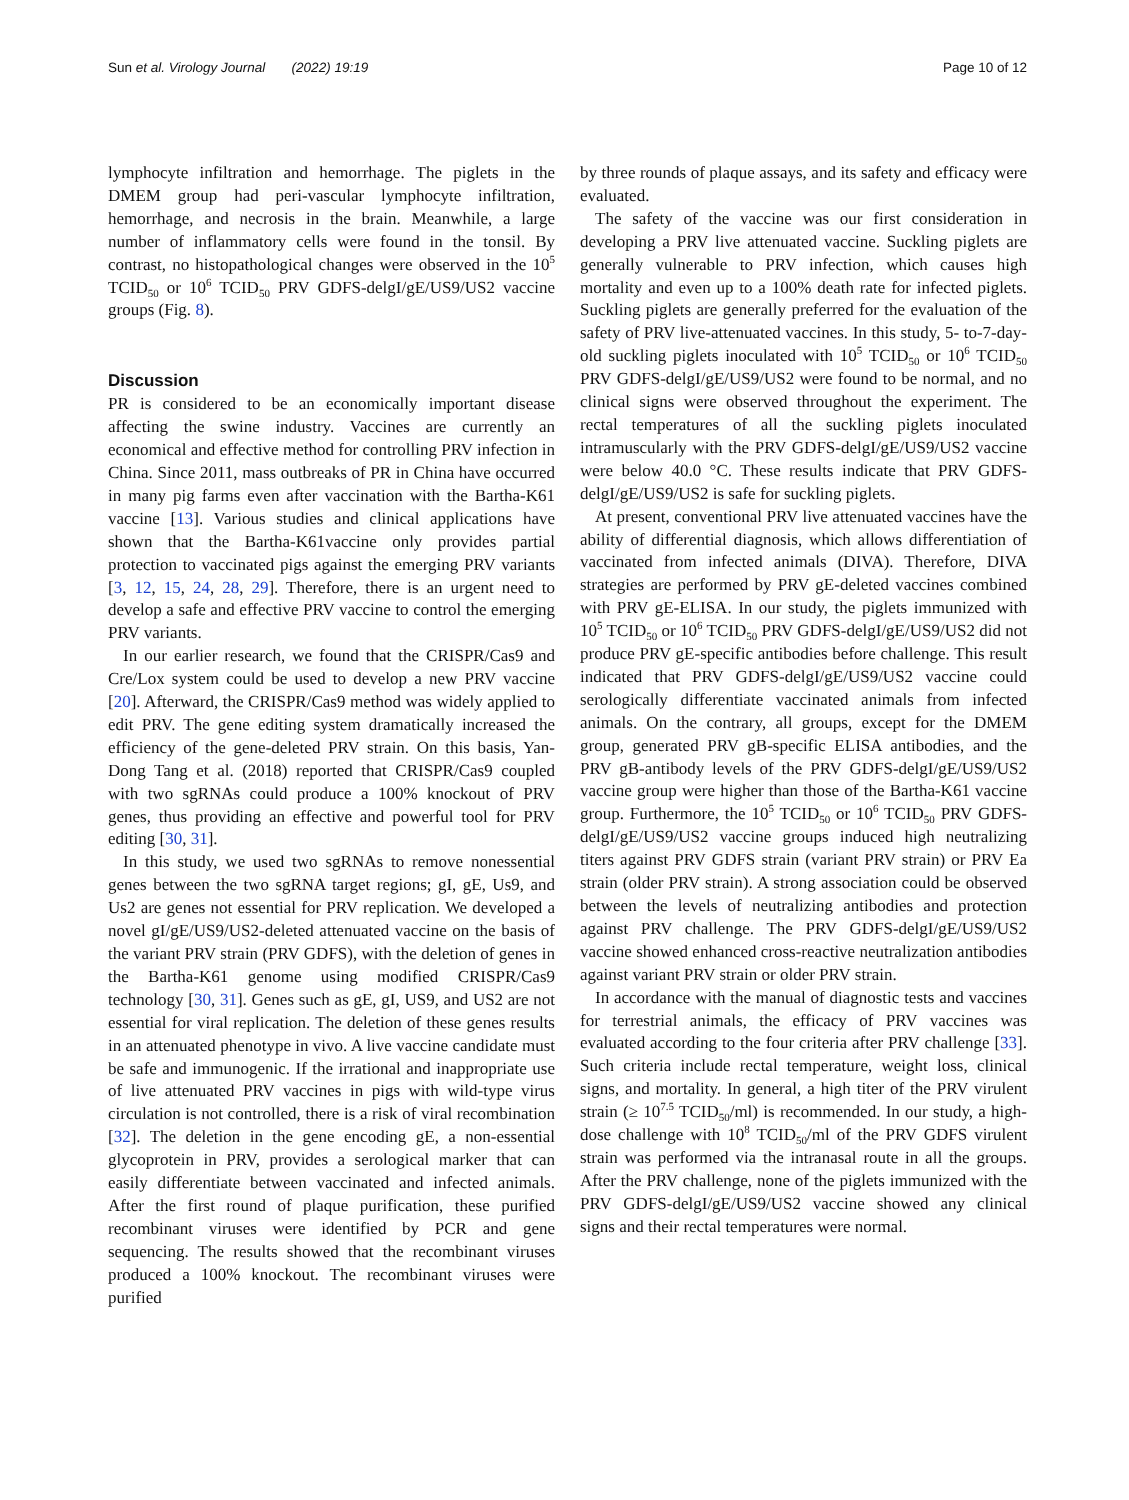Sun et al. Virology Journal (2022) 19:19 Page 10 of 12
lymphocyte infiltration and hemorrhage. The piglets in the DMEM group had peri-vascular lymphocyte infiltration, hemorrhage, and necrosis in the brain. Meanwhile, a large number of inflammatory cells were found in the tonsil. By contrast, no histopathological changes were observed in the 10<sup>5</sup> TCID<sub>50</sub> or 10<sup>6</sup> TCID<sub>50</sub> PRV GDFS-delgI/gE/US9/US2 vaccine groups (Fig. 8).
Discussion
PR is considered to be an economically important disease affecting the swine industry. Vaccines are currently an economical and effective method for controlling PRV infection in China. Since 2011, mass outbreaks of PR in China have occurred in many pig farms even after vaccination with the Bartha-K61 vaccine [13]. Various studies and clinical applications have shown that the Bartha-K61vaccine only provides partial protection to vaccinated pigs against the emerging PRV variants [3, 12, 15, 24, 28, 29]. Therefore, there is an urgent need to develop a safe and effective PRV vaccine to control the emerging PRV variants.
In our earlier research, we found that the CRISPR/Cas9 and Cre/Lox system could be used to develop a new PRV vaccine [20]. Afterward, the CRISPR/Cas9 method was widely applied to edit PRV. The gene editing system dramatically increased the efficiency of the gene-deleted PRV strain. On this basis, Yan-Dong Tang et al. (2018) reported that CRISPR/Cas9 coupled with two sgRNAs could produce a 100% knockout of PRV genes, thus providing an effective and powerful tool for PRV editing [30, 31].
In this study, we used two sgRNAs to remove nonessential genes between the two sgRNA target regions; gI, gE, Us9, and Us2 are genes not essential for PRV replication. We developed a novel gI/gE/US9/US2-deleted attenuated vaccine on the basis of the variant PRV strain (PRV GDFS), with the deletion of genes in the Bartha-K61 genome using modified CRISPR/Cas9 technology [30, 31]. Genes such as gE, gI, US9, and US2 are not essential for viral replication. The deletion of these genes results in an attenuated phenotype in vivo. A live vaccine candidate must be safe and immunogenic. If the irrational and inappropriate use of live attenuated PRV vaccines in pigs with wild-type virus circulation is not controlled, there is a risk of viral recombination [32]. The deletion in the gene encoding gE, a non-essential glycoprotein in PRV, provides a serological marker that can easily differentiate between vaccinated and infected animals. After the first round of plaque purification, these purified recombinant viruses were identified by PCR and gene sequencing. The results showed that the recombinant viruses produced a 100% knockout. The recombinant viruses were purified
by three rounds of plaque assays, and its safety and efficacy were evaluated.
The safety of the vaccine was our first consideration in developing a PRV live attenuated vaccine. Suckling piglets are generally vulnerable to PRV infection, which causes high mortality and even up to a 100% death rate for infected piglets. Suckling piglets are generally preferred for the evaluation of the safety of PRV live-attenuated vaccines. In this study, 5- to-7-day-old suckling piglets inoculated with 10<sup>5</sup> TCID<sub>50</sub> or 10<sup>6</sup> TCID<sub>50</sub> PRV GDFS-delgI/gE/US9/US2 were found to be normal, and no clinical signs were observed throughout the experiment. The rectal temperatures of all the suckling piglets inoculated intramuscularly with the PRV GDFS-delgI/gE/US9/US2 vaccine were below 40.0 °C. These results indicate that PRV GDFS-delgI/gE/US9/US2 is safe for suckling piglets.
At present, conventional PRV live attenuated vaccines have the ability of differential diagnosis, which allows differentiation of vaccinated from infected animals (DIVA). Therefore, DIVA strategies are performed by PRV gE-deleted vaccines combined with PRV gE-ELISA. In our study, the piglets immunized with 10<sup>5</sup> TCID<sub>50</sub> or 10<sup>6</sup> TCID<sub>50</sub> PRV GDFS-delgI/gE/US9/US2 did not produce PRV gE-specific antibodies before challenge. This result indicated that PRV GDFS-delgI/gE/US9/US2 vaccine could serologically differentiate vaccinated animals from infected animals. On the contrary, all groups, except for the DMEM group, generated PRV gB-specific ELISA antibodies, and the PRV gB-antibody levels of the PRV GDFS-delgI/gE/US9/US2 vaccine group were higher than those of the Bartha-K61 vaccine group. Furthermore, the 10<sup>5</sup> TCID<sub>50</sub> or 10<sup>6</sup> TCID<sub>50</sub> PRV GDFS-delgI/gE/US9/US2 vaccine groups induced high neutralizing titers against PRV GDFS strain (variant PRV strain) or PRV Ea strain (older PRV strain). A strong association could be observed between the levels of neutralizing antibodies and protection against PRV challenge. The PRV GDFS-delgI/gE/US9/US2 vaccine showed enhanced cross-reactive neutralization antibodies against variant PRV strain or older PRV strain.
In accordance with the manual of diagnostic tests and vaccines for terrestrial animals, the efficacy of PRV vaccines was evaluated according to the four criteria after PRV challenge [33]. Such criteria include rectal temperature, weight loss, clinical signs, and mortality. In general, a high titer of the PRV virulent strain (≥ 10<sup>7.5</sup> TCID<sub>50</sub>/ml) is recommended. In our study, a high-dose challenge with 10<sup>8</sup> TCID<sub>50</sub>/ml of the PRV GDFS virulent strain was performed via the intranasal route in all the groups. After the PRV challenge, none of the piglets immunized with the PRV GDFS-delgI/gE/US9/US2 vaccine showed any clinical signs and their rectal temperatures were normal.